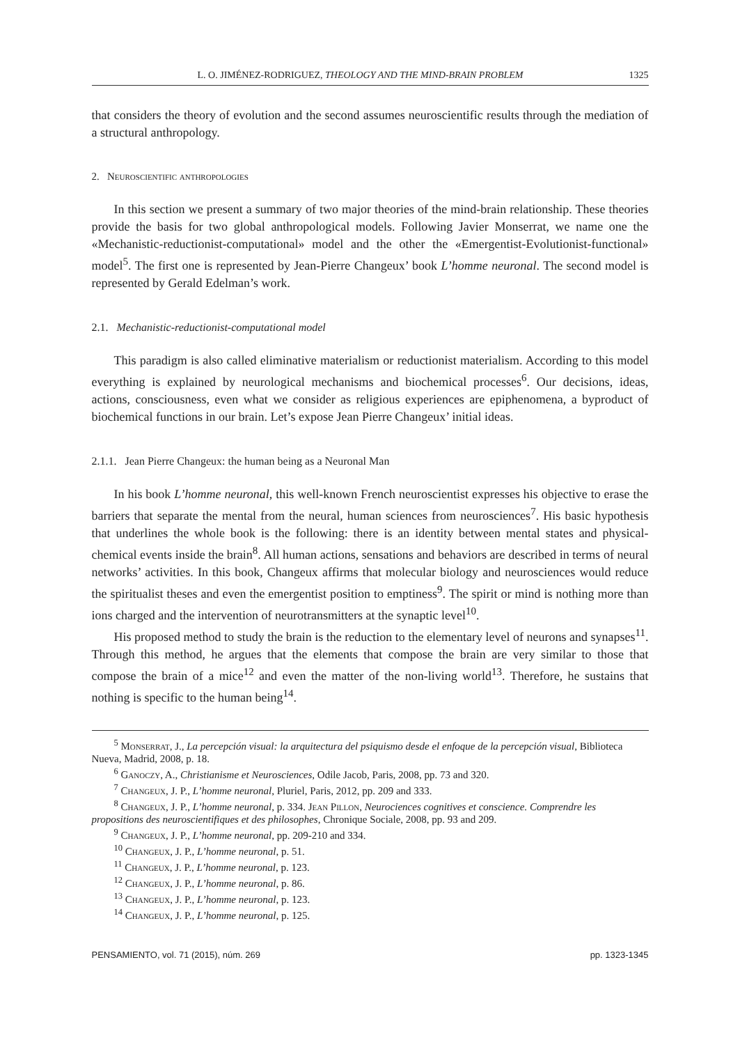L. O. JIMÉNEZ-RODRIGUEZ, THEOLOGY AND THE MIND-BRAIN PROBLEM 1325
that considers the theory of evolution and the second assumes neuroscientific results through the mediation of a structural anthropology.
2. Neuroscientific anthropologies
In this section we present a summary of two major theories of the mind-brain relationship. These theories provide the basis for two global anthropological models. Following Javier Monserrat, we name one the «Mechanistic-reductionist-computational» model and the other the «Emergentist-Evolutionist-functional» model<sup>5</sup>. The first one is represented by Jean-Pierre Changeux’ book L’homme neuronal. The second model is represented by Gerald Edelman’s work.
2.1. Mechanistic-reductionist-computational model
This paradigm is also called eliminative materialism or reductionist materialism. According to this model everything is explained by neurological mechanisms and biochemical processes<sup>6</sup>. Our decisions, ideas, actions, consciousness, even what we consider as religious experiences are epiphenomena, a byproduct of biochemical functions in our brain. Let’s expose Jean Pierre Changeux’ initial ideas.
2.1.1. Jean Pierre Changeux: the human being as a Neuronal Man
In his book L’homme neuronal, this well-known French neuroscientist expresses his objective to erase the barriers that separate the mental from the neural, human sciences from neurosciences<sup>7</sup>. His basic hypothesis that underlines the whole book is the following: there is an identity between mental states and physical-chemical events inside the brain<sup>8</sup>. All human actions, sensations and behaviors are described in terms of neural networks’ activities. In this book, Changeux affirms that molecular biology and neurosciences would reduce the spiritualist theses and even the emergentist position to emptiness<sup>9</sup>. The spirit or mind is nothing more than ions charged and the intervention of neurotransmitters at the synaptic level<sup>10</sup>.
His proposed method to study the brain is the reduction to the elementary level of neurons and synapses<sup>11</sup>. Through this method, he argues that the elements that compose the brain are very similar to those that compose the brain of a mice<sup>12</sup> and even the matter of the non-living world<sup>13</sup>. Therefore, he sustains that nothing is specific to the human being<sup>14</sup>.
<sup>5</sup> Monserrat, J., La percepción visual: la arquitectura del psiquismo desde el enfoque de la percepción visual, Biblioteca Nueva, Madrid, 2008, p. 18.
<sup>6</sup> Ganoczy, A., Christianisme et Neurosciences, Odile Jacob, Paris, 2008, pp. 73 and 320.
<sup>7</sup> Changeux, J. P., L’homme neuronal, Pluriel, Paris, 2012, pp. 209 and 333.
<sup>8</sup> Changeux, J. P., L’homme neuronal, p. 334. Jean Pillon, Neurociences cognitives et conscience. Comprendre les propositions des neuroscientifiques et des philosophes, Chronique Sociale, 2008, pp. 93 and 209.
<sup>9</sup> Changeux, J. P., L’homme neuronal, pp. 209-210 and 334.
<sup>10</sup> Changeux, J. P., L’homme neuronal, p. 51.
<sup>11</sup> Changeux, J. P., L’homme neuronal, p. 123.
<sup>12</sup> Changeux, J. P., L’homme neuronal, p. 86.
<sup>13</sup> Changeux, J. P., L’homme neuronal, p. 123.
<sup>14</sup> Changeux, J. P., L’homme neuronal, p. 125.
PENSAMIENTO, vol. 71 (2015), núm. 269 pp. 1323-1345